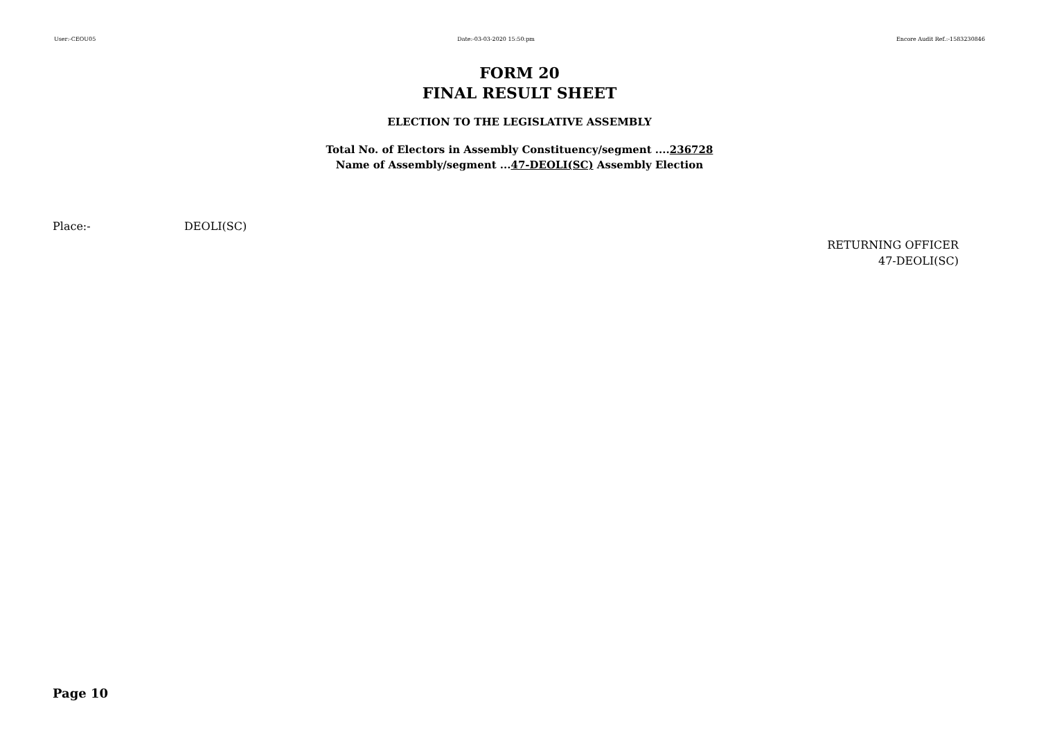User:-CEOU05 Date:-03-03-2020 15:50:pm Encore Audit Ref.:-1583230846
FORM 20
FINAL RESULT SHEET
ELECTION TO THE LEGISLATIVE ASSEMBLY
Total No. of Electors in Assembly Constituency/segment ....236728
Name of Assembly/segment ...47-DEOLI(SC) Assembly Election
Place:- DEOLI(SC)
RETURNING OFFICER
47-DEOLI(SC)
Page 10